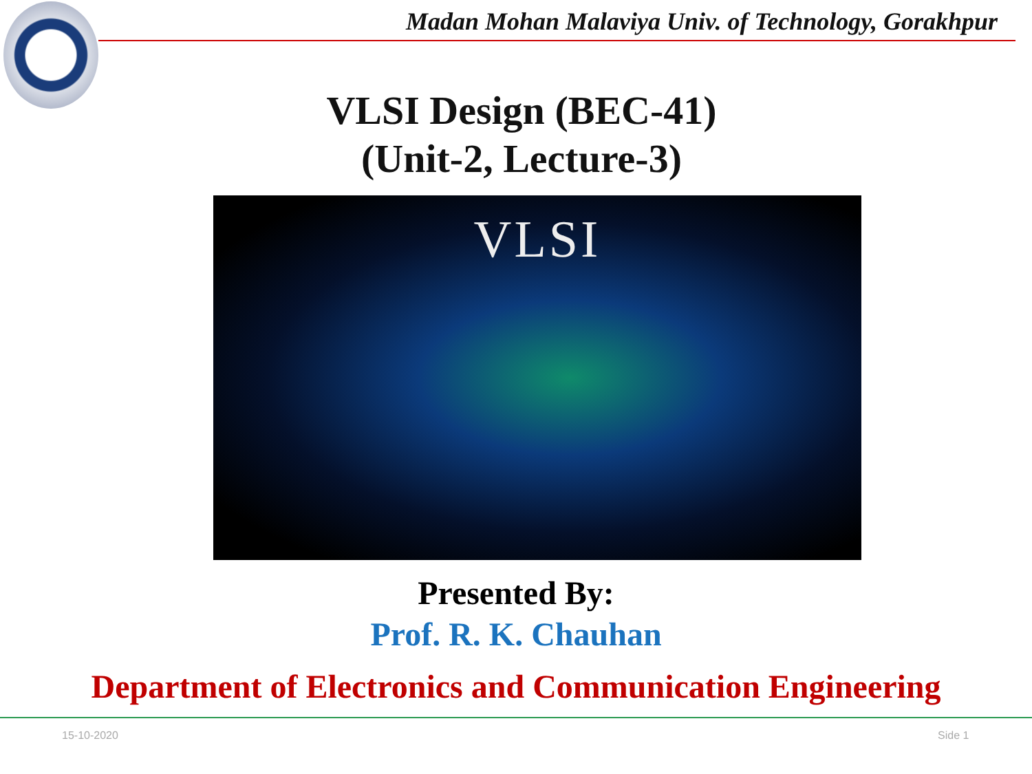Madan Mohan Malaviya Univ. of Technology, Gorakhpur
VLSI Design (BEC-41)
(Unit-2, Lecture-3)
VLSI
Presented By:
Prof. R. K. Chauhan
Department of Electronics and Communication Engineering
15-10-2020 Side 1